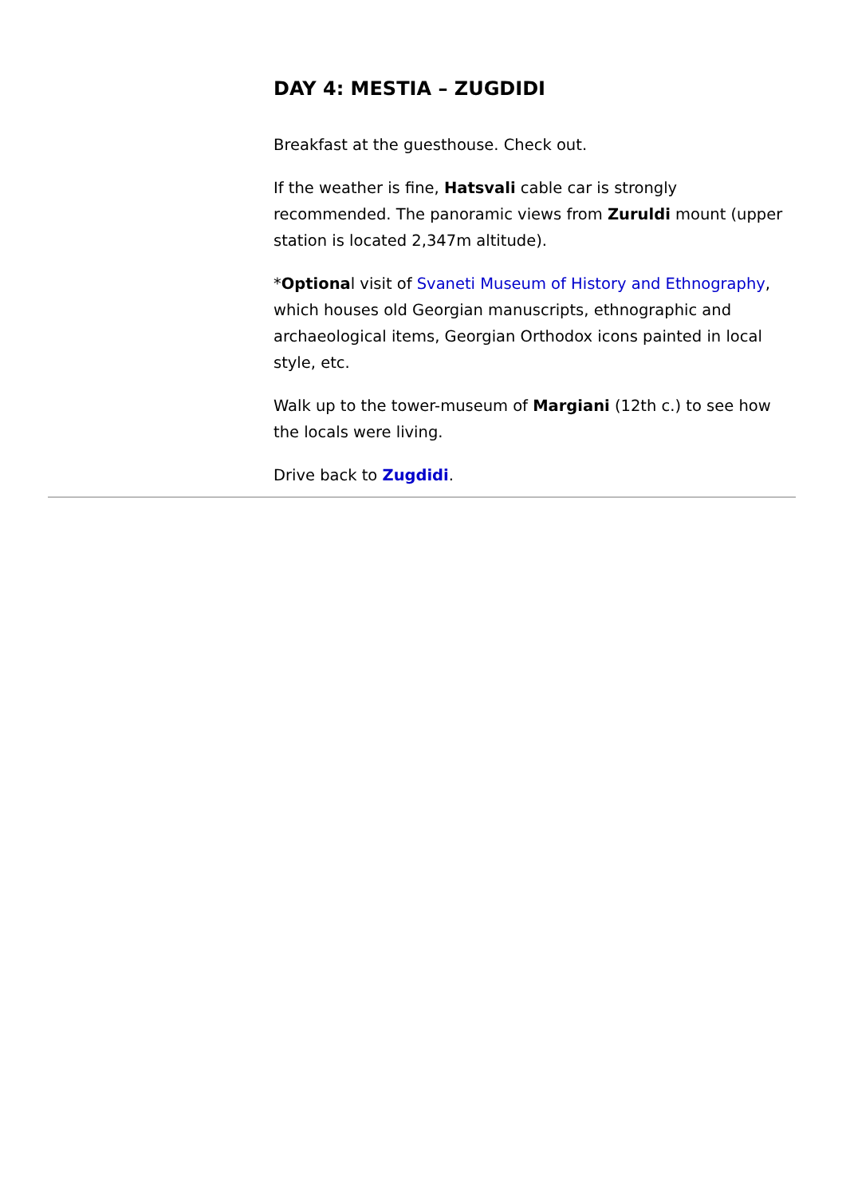DAY 4: MESTIA – ZUGDIDI
Breakfast at the guesthouse. Check out.
If the weather is fine, Hatsvali cable car is strongly recommended. The panoramic views from Zuruldi mount (upper station is located 2,347m altitude).
*Optional visit of Svaneti Museum of History and Ethnography, which houses old Georgian manuscripts, ethnographic and archaeological items, Georgian Orthodox icons painted in local style, etc.
Walk up to the tower-museum of Margiani (12th c.) to see how the locals were living.
Drive back to Zugdidi.